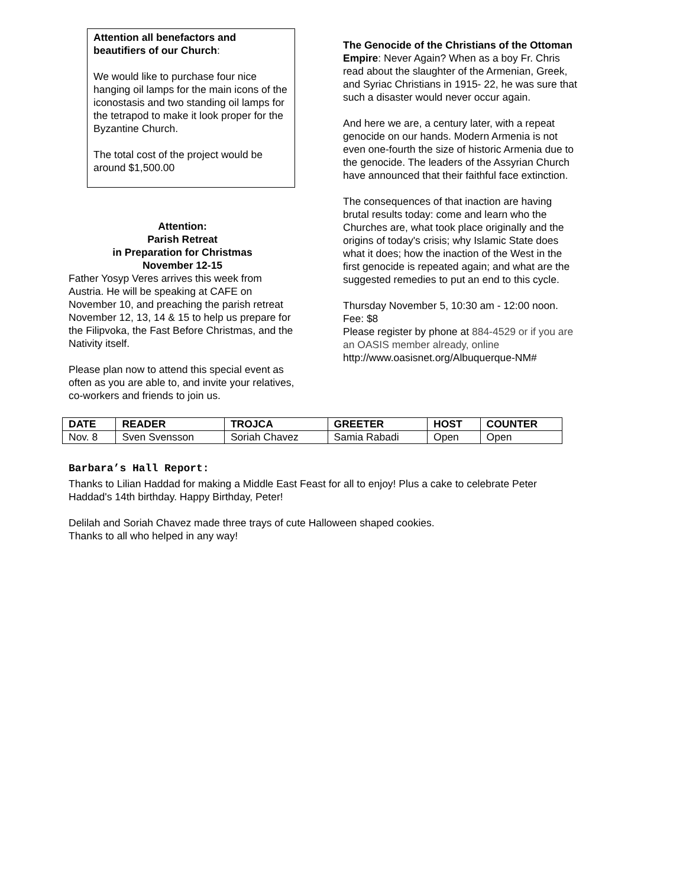Attention all benefactors and beautifiers of our Church:
We would like to purchase four nice hanging oil lamps for the main icons of the iconostasis and two standing oil lamps for the tetrapod to make it look proper for the Byzantine Church.
The total cost of the project would be around $1,500.00
Attention:
Parish Retreat
in Preparation for Christmas
November 12-15
Father Yosyp Veres arrives this week from Austria. He will be speaking at CAFE on November 10, and preaching the parish retreat November 12, 13, 14 & 15 to help us prepare for the Filipvoka, the Fast Before Christmas, and the Nativity itself.
Please plan now to attend this special event as often as you are able to, and invite your relatives, co-workers and friends to join us.
The Genocide of the Christians of the Ottoman Empire: Never Again? When as a boy Fr. Chris read about the slaughter of the Armenian, Greek, and Syriac Christians in 1915- 22, he was sure that such a disaster would never occur again.
And here we are, a century later, with a repeat genocide on our hands. Modern Armenia is not even one-fourth the size of historic Armenia due to the genocide. The leaders of the Assyrian Church have announced that their faithful face extinction.
The consequences of that inaction are having brutal results today: come and learn who the Churches are, what took place originally and the origins of today's crisis; why Islamic State does what it does; how the inaction of the West in the first genocide is repeated again; and what are the suggested remedies to put an end to this cycle.
Thursday November 5, 10:30 am - 12:00 noon. Fee: $8
Please register by phone at 884-4529 or if you are an OASIS member already, online http://www.oasisnet.org/Albuquerque-NM#
| DATE | READER | TROJCA | GREETER | HOST | COUNTER |
| --- | --- | --- | --- | --- | --- |
| Nov. 8 | Sven Svensson | Soriah Chavez | Samia Rabadi | Open | Open |
Barbara’s Hall Report:
Thanks to Lilian Haddad for making a Middle East Feast for all to enjoy! Plus a cake to celebrate Peter Haddad's 14th birthday. Happy Birthday, Peter!
Delilah and Soriah Chavez made three trays of cute Halloween shaped cookies.
Thanks to all who helped in any way!